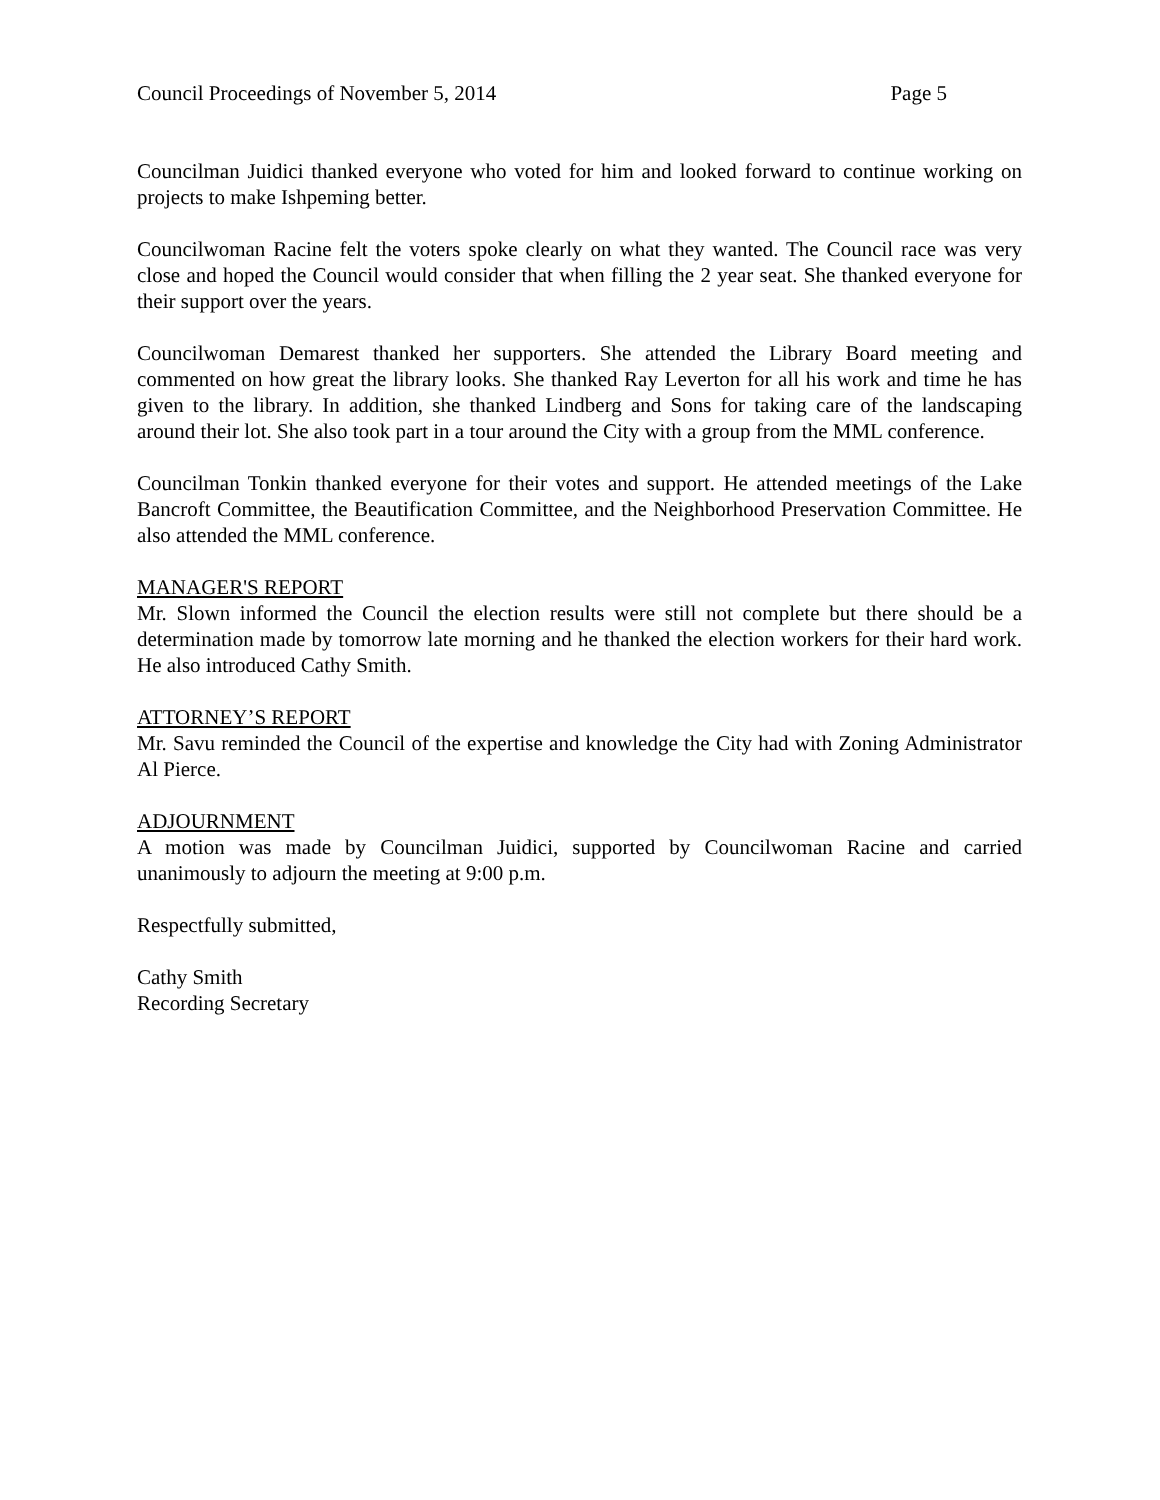Council Proceedings of November 5, 2014 Page 5
Councilman Juidici thanked everyone who voted for him and looked forward to continue working on projects to make Ishpeming better.
Councilwoman Racine felt the voters spoke clearly on what they wanted. The Council race was very close and hoped the Council would consider that when filling the 2 year seat. She thanked everyone for their support over the years.
Councilwoman Demarest thanked her supporters. She attended the Library Board meeting and commented on how great the library looks. She thanked Ray Leverton for all his work and time he has given to the library. In addition, she thanked Lindberg and Sons for taking care of the landscaping around their lot. She also took part in a tour around the City with a group from the MML conference.
Councilman Tonkin thanked everyone for their votes and support. He attended meetings of the Lake Bancroft Committee, the Beautification Committee, and the Neighborhood Preservation Committee. He also attended the MML conference.
MANAGER'S REPORT
Mr. Slown informed the Council the election results were still not complete but there should be a determination made by tomorrow late morning and he thanked the election workers for their hard work. He also introduced Cathy Smith.
ATTORNEY’S REPORT
Mr. Savu reminded the Council of the expertise and knowledge the City had with Zoning Administrator Al Pierce.
ADJOURNMENT
A motion was made by Councilman Juidici, supported by Councilwoman Racine and carried unanimously to adjourn the meeting at 9:00 p.m.
Respectfully submitted,
Cathy Smith
Recording Secretary